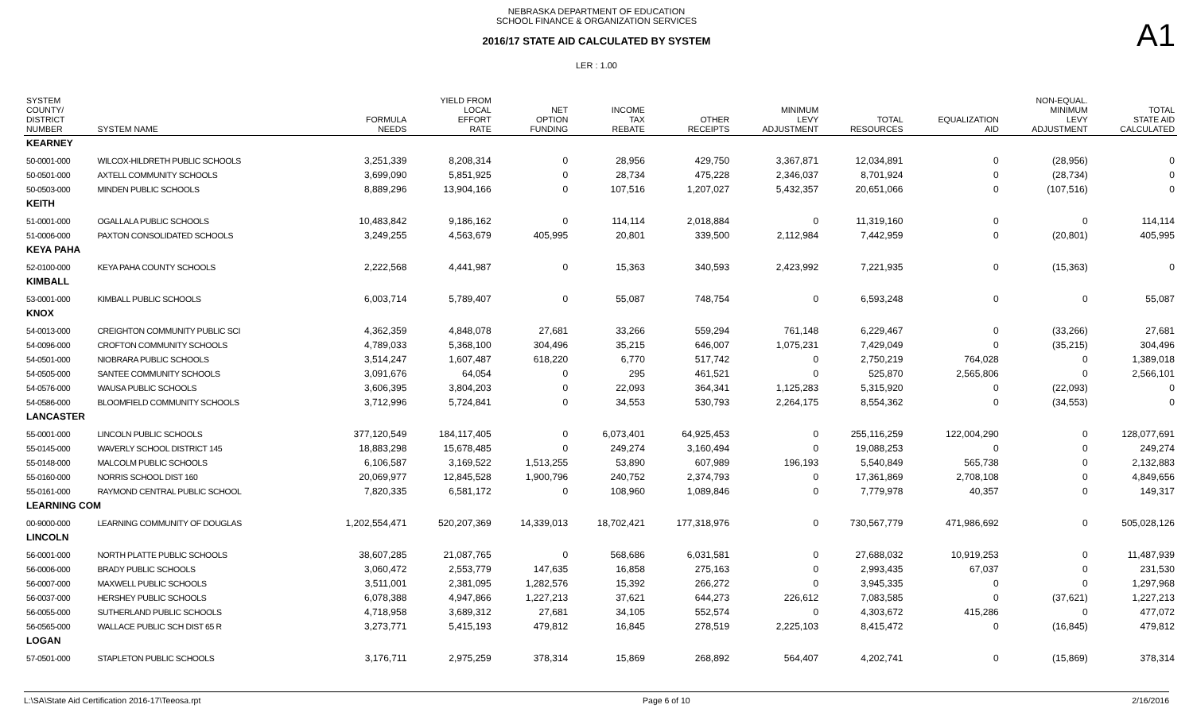NEBRASKA DEPARTMENT OF EDUCATION
SCHOOL FINANCE & ORGANIZATION SERVICES
2016/17 STATE AID CALCULATED BY SYSTEM
LER : 1.00
A1
| SYSTEM COUNTY/ DISTRICT NUMBER | SYSTEM NAME | FORMULA NEEDS | YIELD FROM LOCAL EFFORT RATE | NET OPTION FUNDING | INCOME TAX REBATE | OTHER RECEIPTS | MINIMUM LEVY ADJUSTMENT | TOTAL RESOURCES | EQUALIZATION AID | NON-EQUAL. MINIMUM LEVY ADJUSTMENT | TOTAL STATE AID CALCULATED |
| --- | --- | --- | --- | --- | --- | --- | --- | --- | --- | --- | --- |
| KEARNEY | | | | | | | | | | | |
| 50-0001-000 | WILCOX-HILDRETH PUBLIC SCHOOLS | 3,251,339 | 8,208,314 | 0 | 28,956 | 429,750 | 3,367,871 | 12,034,891 | 0 | (28,956) | 0 |
| 50-0501-000 | AXTELL COMMUNITY SCHOOLS | 3,699,090 | 5,851,925 | 0 | 28,734 | 475,228 | 2,346,037 | 8,701,924 | 0 | (28,734) | 0 |
| 50-0503-000 | MINDEN PUBLIC SCHOOLS | 8,889,296 | 13,904,166 | 0 | 107,516 | 1,207,027 | 5,432,357 | 20,651,066 | 0 | (107,516) | 0 |
| KEITH | | | | | | | | | | | |
| 51-0001-000 | OGALLALA PUBLIC SCHOOLS | 10,483,842 | 9,186,162 | 0 | 114,114 | 2,018,884 | 0 | 11,319,160 | 0 | 0 | 114,114 |
| 51-0006-000 | PAXTON CONSOLIDATED SCHOOLS | 3,249,255 | 4,563,679 | 405,995 | 20,801 | 339,500 | 2,112,984 | 7,442,959 | 0 | (20,801) | 405,995 |
| KEYA PAHA | | | | | | | | | | | |
| 52-0100-000 | KEYA PAHA COUNTY SCHOOLS | 2,222,568 | 4,441,987 | 0 | 15,363 | 340,593 | 2,423,992 | 7,221,935 | 0 | (15,363) | 0 |
| KIMBALL | | | | | | | | | | | |
| 53-0001-000 | KIMBALL PUBLIC SCHOOLS | 6,003,714 | 5,789,407 | 0 | 55,087 | 748,754 | 0 | 6,593,248 | 0 | 0 | 55,087 |
| KNOX | | | | | | | | | | | |
| 54-0013-000 | CREIGHTON COMMUNITY PUBLIC SCI | 4,362,359 | 4,848,078 | 27,681 | 33,266 | 559,294 | 761,148 | 6,229,467 | 0 | (33,266) | 27,681 |
| 54-0096-000 | CROFTON COMMUNITY SCHOOLS | 4,789,033 | 5,368,100 | 304,496 | 35,215 | 646,007 | 1,075,231 | 7,429,049 | 0 | (35,215) | 304,496 |
| 54-0501-000 | NIOBRARA PUBLIC SCHOOLS | 3,514,247 | 1,607,487 | 618,220 | 6,770 | 517,742 | 0 | 2,750,219 | 764,028 | 0 | 1,389,018 |
| 54-0505-000 | SANTEE COMMUNITY SCHOOLS | 3,091,676 | 64,054 | 0 | 295 | 461,521 | 0 | 525,870 | 2,565,806 | 0 | 2,566,101 |
| 54-0576-000 | WAUSA PUBLIC SCHOOLS | 3,606,395 | 3,804,203 | 0 | 22,093 | 364,341 | 1,125,283 | 5,315,920 | 0 | (22,093) | 0 |
| 54-0586-000 | BLOOMFIELD COMMUNITY SCHOOLS | 3,712,996 | 5,724,841 | 0 | 34,553 | 530,793 | 2,264,175 | 8,554,362 | 0 | (34,553) | 0 |
| LANCASTER | | | | | | | | | | | |
| 55-0001-000 | LINCOLN PUBLIC SCHOOLS | 377,120,549 | 184,117,405 | 0 | 6,073,401 | 64,925,453 | 0 | 255,116,259 | 122,004,290 | 0 | 128,077,691 |
| 55-0145-000 | WAVERLY SCHOOL DISTRICT 145 | 18,883,298 | 15,678,485 | 0 | 249,274 | 3,160,494 | 0 | 19,088,253 | 0 | 0 | 249,274 |
| 55-0148-000 | MALCOLM PUBLIC SCHOOLS | 6,106,587 | 3,169,522 | 1,513,255 | 53,890 | 607,989 | 196,193 | 5,540,849 | 565,738 | 0 | 2,132,883 |
| 55-0160-000 | NORRIS SCHOOL DIST 160 | 20,069,977 | 12,845,528 | 1,900,796 | 240,752 | 2,374,793 | 0 | 17,361,869 | 2,708,108 | 0 | 4,849,656 |
| 55-0161-000 | RAYMOND CENTRAL PUBLIC SCHOOL | 7,820,335 | 6,581,172 | 0 | 108,960 | 1,089,846 | 0 | 7,779,978 | 40,357 | 0 | 149,317 |
| LEARNING COM | | | | | | | | | | | |
| 00-9000-000 | LEARNING COMMUNITY OF DOUGLAS | 1,202,554,471 | 520,207,369 | 14,339,013 | 18,702,421 | 177,318,976 | 0 | 730,567,779 | 471,986,692 | 0 | 505,028,126 |
| LINCOLN | | | | | | | | | | | |
| 56-0001-000 | NORTH PLATTE PUBLIC SCHOOLS | 38,607,285 | 21,087,765 | 0 | 568,686 | 6,031,581 | 0 | 27,688,032 | 10,919,253 | 0 | 11,487,939 |
| 56-0006-000 | BRADY PUBLIC SCHOOLS | 3,060,472 | 2,553,779 | 147,635 | 16,858 | 275,163 | 0 | 2,993,435 | 67,037 | 0 | 231,530 |
| 56-0007-000 | MAXWELL PUBLIC SCHOOLS | 3,511,001 | 2,381,095 | 1,282,576 | 15,392 | 266,272 | 0 | 3,945,335 | 0 | 0 | 1,297,968 |
| 56-0037-000 | HERSHEY PUBLIC SCHOOLS | 6,078,388 | 4,947,866 | 1,227,213 | 37,621 | 644,273 | 226,612 | 7,083,585 | 0 | (37,621) | 1,227,213 |
| 56-0055-000 | SUTHERLAND PUBLIC SCHOOLS | 4,718,958 | 3,689,312 | 27,681 | 34,105 | 552,574 | 0 | 4,303,672 | 415,286 | 0 | 477,072 |
| 56-0565-000 | WALLACE PUBLIC SCH DIST 65 R | 3,273,771 | 5,415,193 | 479,812 | 16,845 | 278,519 | 2,225,103 | 8,415,472 | 0 | (16,845) | 479,812 |
| LOGAN | | | | | | | | | | | |
| 57-0501-000 | STAPLETON PUBLIC SCHOOLS | 3,176,711 | 2,975,259 | 378,314 | 15,869 | 268,892 | 564,407 | 4,202,741 | 0 | (15,869) | 378,314 |
L:\SA\State Aid Certification 2016-17\Teeosa.rpt Page 6 of 10 2/16/2016